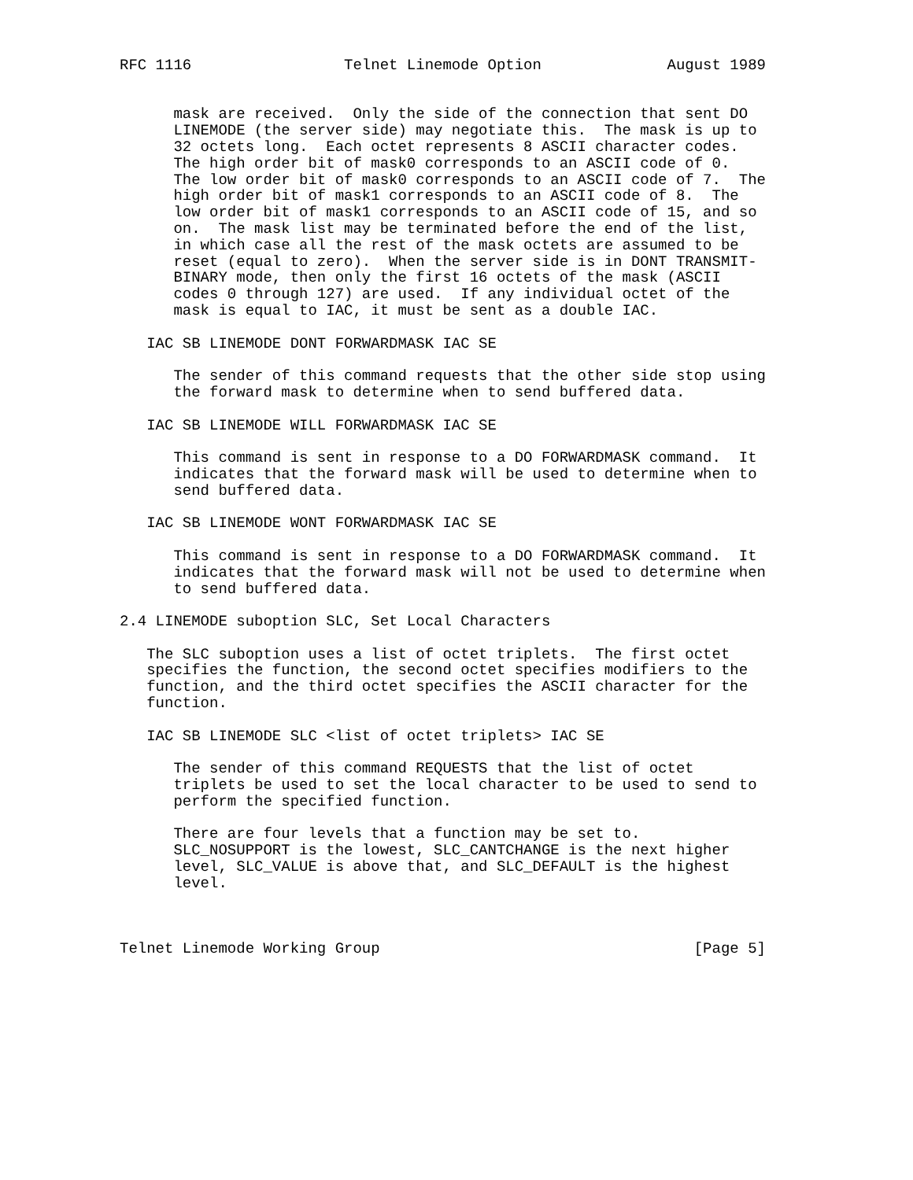RFC 1116                 Telnet Linemode Option              August 1989


      mask are received.  Only the side of the connection that sent DO
      LINEMODE (the server side) may negotiate this.  The mask is up to
      32 octets long.  Each octet represents 8 ASCII character codes.
      The high order bit of mask0 corresponds to an ASCII code of 0.
      The low order bit of mask0 corresponds to an ASCII code of 7.  The
      high order bit of mask1 corresponds to an ASCII code of 8.  The
      low order bit of mask1 corresponds to an ASCII code of 15, and so
      on.  The mask list may be terminated before the end of the list,
      in which case all the rest of the mask octets are assumed to be
      reset (equal to zero).  When the server side is in DONT TRANSMIT-
      BINARY mode, then only the first 16 octets of the mask (ASCII
      codes 0 through 127) are used.  If any individual octet of the
      mask is equal to IAC, it must be sent as a double IAC.

   IAC SB LINEMODE DONT FORWARDMASK IAC SE

      The sender of this command requests that the other side stop using
      the forward mask to determine when to send buffered data.

   IAC SB LINEMODE WILL FORWARDMASK IAC SE

      This command is sent in response to a DO FORWARDMASK command.  It
      indicates that the forward mask will be used to determine when to
      send buffered data.

   IAC SB LINEMODE WONT FORWARDMASK IAC SE

      This command is sent in response to a DO FORWARDMASK command.  It
      indicates that the forward mask will not be used to determine when
      to send buffered data.

2.4 LINEMODE suboption SLC, Set Local Characters

   The SLC suboption uses a list of octet triplets.  The first octet
   specifies the function, the second octet specifies modifiers to the
   function, and the third octet specifies the ASCII character for the
   function.

   IAC SB LINEMODE SLC <list of octet triplets> IAC SE

      The sender of this command REQUESTS that the list of octet
      triplets be used to set the local character to be used to send to
      perform the specified function.

      There are four levels that a function may be set to.
      SLC_NOSUPPORT is the lowest, SLC_CANTCHANGE is the next higher
      level, SLC_VALUE is above that, and SLC_DEFAULT is the highest
      level.



Telnet Linemode Working Group                                   [Page 5]